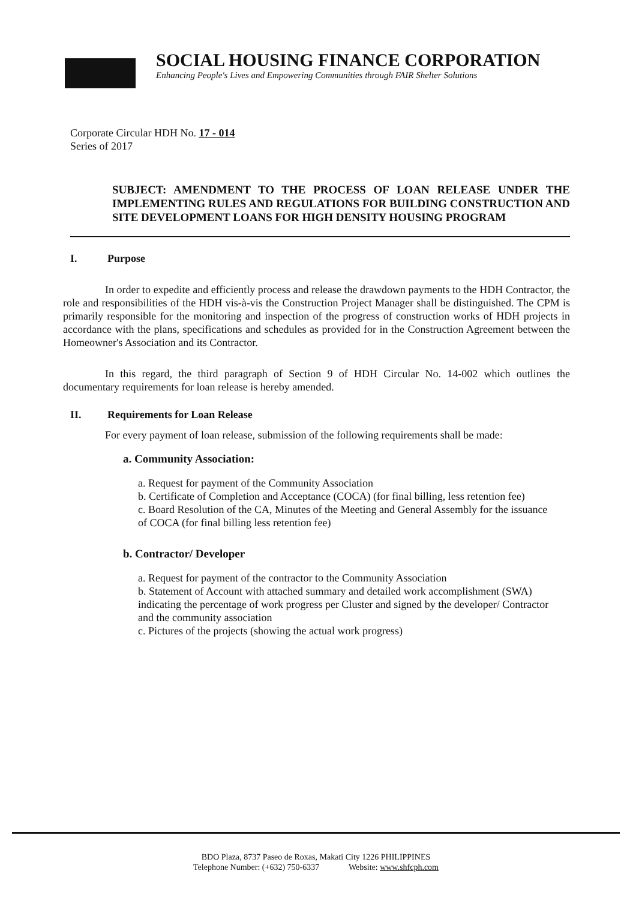SOCIAL HOUSING FINANCE CORPORATION
Enhancing People's Lives and Empowering Communities through FAIR Shelter Solutions
Corporate Circular HDH No. 17 - 014
Series of 2017
SUBJECT: AMENDMENT TO THE PROCESS OF LOAN RELEASE UNDER THE IMPLEMENTING RULES AND REGULATIONS FOR BUILDING CONSTRUCTION AND SITE DEVELOPMENT LOANS FOR HIGH DENSITY HOUSING PROGRAM
I. Purpose
In order to expedite and efficiently process and release the drawdown payments to the HDH Contractor, the role and responsibilities of the HDH vis-à-vis the Construction Project Manager shall be distinguished. The CPM is primarily responsible for the monitoring and inspection of the progress of construction works of HDH projects in accordance with the plans, specifications and schedules as provided for in the Construction Agreement between the Homeowner's Association and its Contractor.
In this regard, the third paragraph of Section 9 of HDH Circular No. 14-002 which outlines the documentary requirements for loan release is hereby amended.
II. Requirements for Loan Release
For every payment of loan release, submission of the following requirements shall be made:
a. Community Association:
a. Request for payment of the Community Association
b. Certificate of Completion and Acceptance (COCA) (for final billing, less retention fee)
c. Board Resolution of the CA, Minutes of the Meeting and General Assembly for the issuance of COCA (for final billing less retention fee)
b. Contractor/ Developer
a. Request for payment of the contractor to the Community Association
b. Statement of Account with attached summary and detailed work accomplishment (SWA) indicating the percentage of work progress per Cluster and signed by the developer/ Contractor and the community association
c. Pictures of the projects (showing the actual work progress)
BDO Plaza, 8737 Paseo de Roxas, Makati City 1226 PHILIPPINES
Telephone Number: (+632) 750-6337 Website: www.shfcph.com